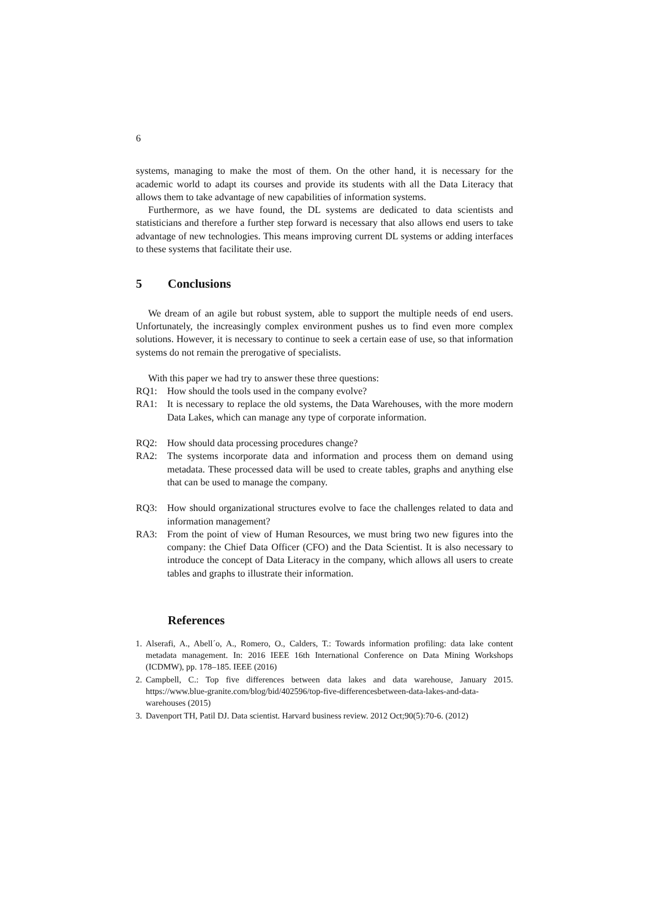6
systems, managing to make the most of them. On the other hand, it is necessary for the academic world to adapt its courses and provide its students with all the Data Literacy that allows them to take advantage of new capabilities of information systems.
Furthermore, as we have found, the DL systems are dedicated to data scientists and statisticians and therefore a further step forward is necessary that also allows end users to take advantage of new technologies. This means improving current DL systems or adding interfaces to these systems that facilitate their use.
5 Conclusions
We dream of an agile but robust system, able to support the multiple needs of end users. Unfortunately, the increasingly complex environment pushes us to find even more complex solutions. However, it is necessary to continue to seek a certain ease of use, so that information systems do not remain the prerogative of specialists.
With this paper we had try to answer these three questions:
RQ1: How should the tools used in the company evolve?
RA1: It is necessary to replace the old systems, the Data Warehouses, with the more modern Data Lakes, which can manage any type of corporate information.
RQ2: How should data processing procedures change?
RA2: The systems incorporate data and information and process them on demand using metadata. These processed data will be used to create tables, graphs and anything else that can be used to manage the company.
RQ3: How should organizational structures evolve to face the challenges related to data and information management?
RA3: From the point of view of Human Resources, we must bring two new figures into the company: the Chief Data Officer (CFO) and the Data Scientist. It is also necessary to introduce the concept of Data Literacy in the company, which allows all users to create tables and graphs to illustrate their information.
References
1. Alserafi, A., Abell´o, A., Romero, O., Calders, T.: Towards information profiling: data lake content metadata management. In: 2016 IEEE 16th International Conference on Data Mining Workshops (ICDMW), pp. 178–185. IEEE (2016)
2. Campbell, C.: Top five differences between data lakes and data warehouse, January 2015. https://www.blue-granite.com/blog/bid/402596/top-five-differencesbetween-data-lakes-and-data-warehouses (2015)
3. Davenport TH, Patil DJ. Data scientist. Harvard business review. 2012 Oct;90(5):70-6. (2012)